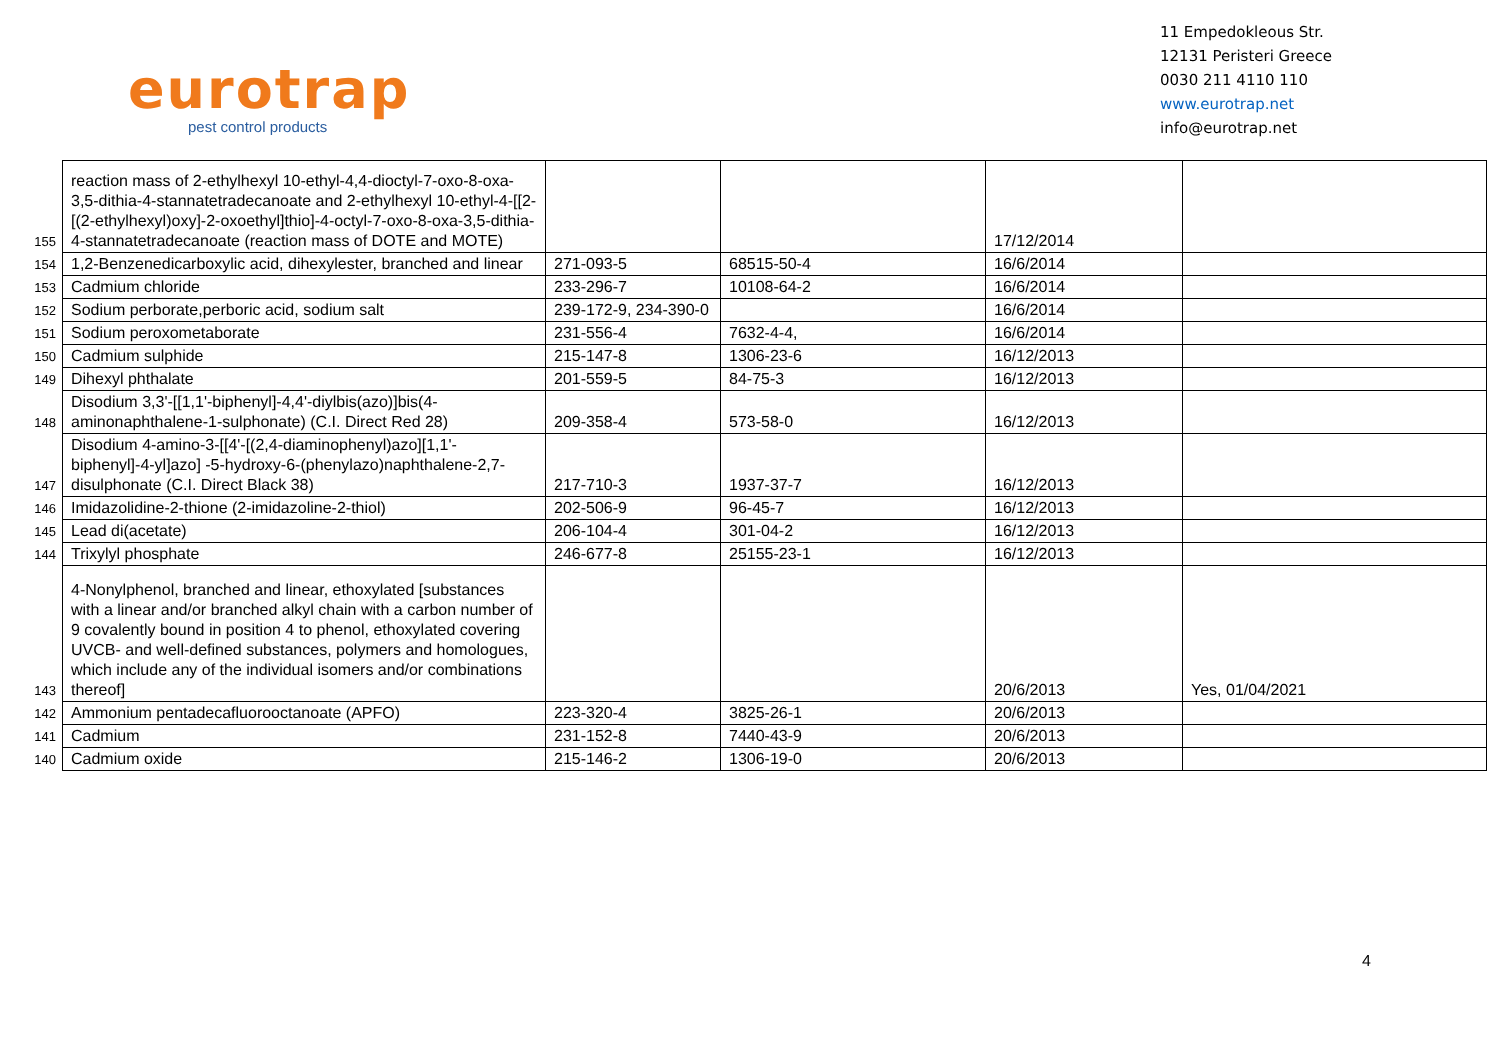eurotrap
pest control products
11 Empedokleous Str.
12131 Peristeri Greece
0030 211 4110 110
www.eurotrap.net
info@eurotrap.net
| 155 | reaction mass of 2-ethylhexyl 10-ethyl-4,4-dioctyl-7-oxo-8-oxa-3,5-dithia-4-stannatetradecanoate and 2-ethylhexyl 10-ethyl-4-[[2-[(2-ethylhexyl)oxy]-2-oxoethyl]thio]-4-octyl-7-oxo-8-oxa-3,5-dithia-4-stannatetradecanoate (reaction mass of DOTE and MOTE) | | | 17/12/2014 | |
| 154 | 1,2-Benzenedicarboxylic acid, dihexylester, branched and linear | 271-093-5 | 68515-50-4 | 16/6/2014 | |
| 153 | Cadmium chloride | 233-296-7 | 10108-64-2 | 16/6/2014 | |
| 152 | Sodium perborate,perboric acid, sodium salt | 239-172-9, 234-390-0 | | 16/6/2014 | |
| 151 | Sodium peroxometaborate | 231-556-4 | 7632-4-4, | 16/6/2014 | |
| 150 | Cadmium sulphide | 215-147-8 | 1306-23-6 | 16/12/2013 | |
| 149 | Dihexyl phthalate | 201-559-5 | 84-75-3 | 16/12/2013 | |
| 148 | Disodium 3,3'-[[1,1'-biphenyl]-4,4'-diylbis(azo)]bis(4-aminonaphthalene-1-sulphonate) (C.I. Direct Red 28) | 209-358-4 | 573-58-0 | 16/12/2013 | |
| 147 | Disodium 4-amino-3-[[4'-[(2,4-diaminophenyl)azo][1,1'-biphenyl]-4-yl]azo] -5-hydroxy-6-(phenylazo)naphthalene-2,7-disulphonate (C.I. Direct Black 38) | 217-710-3 | 1937-37-7 | 16/12/2013 | |
| 146 | Imidazolidine-2-thione (2-imidazoline-2-thiol) | 202-506-9 | 96-45-7 | 16/12/2013 | |
| 145 | Lead di(acetate) | 206-104-4 | 301-04-2 | 16/12/2013 | |
| 144 | Trixylyl phosphate | 246-677-8 | 25155-23-1 | 16/12/2013 | |
| 143 | 4-Nonylphenol, branched and linear, ethoxylated [substances with a linear and/or branched alkyl chain with a carbon number of 9 covalently bound in position 4 to phenol, ethoxylated covering UVCB- and well-defined substances, polymers and homologues, which include any of the individual isomers and/or combinations thereof] | | | 20/6/2013 | Yes, 01/04/2021 |
| 142 | Ammonium pentadecafluorooctanoate (APFO) | 223-320-4 | 3825-26-1 | 20/6/2013 | |
| 141 | Cadmium | 231-152-8 | 7440-43-9 | 20/6/2013 | |
| 140 | Cadmium oxide | 215-146-2 | 1306-19-0 | 20/6/2013 | |
4